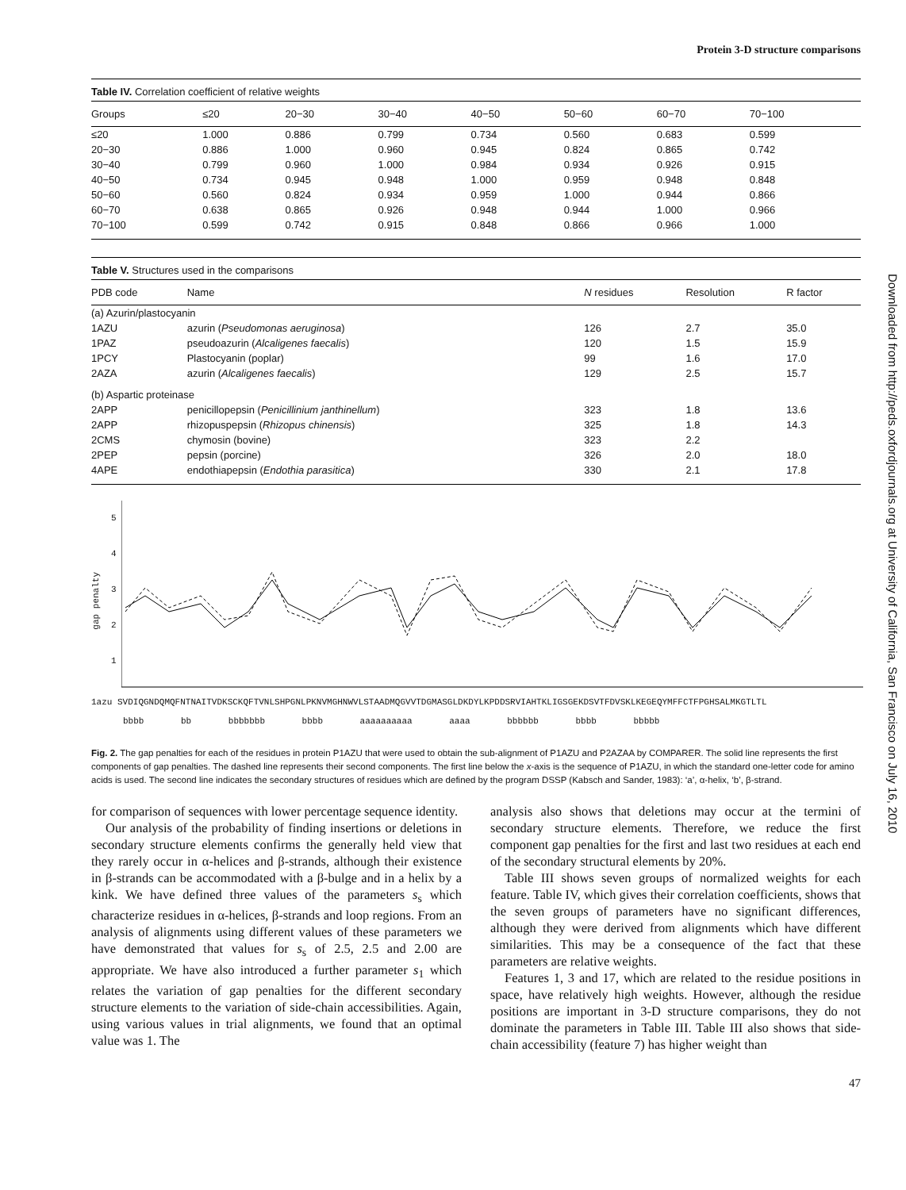Protein 3-D structure comparisons
Table IV. Correlation coefficient of relative weights
| Groups | ≤20 | 20−30 | 30−40 | 40−50 | 50−60 | 60−70 | 70−100 |
| --- | --- | --- | --- | --- | --- | --- | --- |
| ≤20 | 1.000 | 0.886 | 0.799 | 0.734 | 0.560 | 0.683 | 0.599 |
| 20−30 | 0.886 | 1.000 | 0.960 | 0.945 | 0.824 | 0.865 | 0.742 |
| 30−40 | 0.799 | 0.960 | 1.000 | 0.984 | 0.934 | 0.926 | 0.915 |
| 40−50 | 0.734 | 0.945 | 0.948 | 1.000 | 0.959 | 0.948 | 0.848 |
| 50−60 | 0.560 | 0.824 | 0.934 | 0.959 | 1.000 | 0.944 | 0.866 |
| 60−70 | 0.638 | 0.865 | 0.926 | 0.948 | 0.944 | 1.000 | 0.966 |
| 70−100 | 0.599 | 0.742 | 0.915 | 0.848 | 0.866 | 0.966 | 1.000 |
Table V. Structures used in the comparisons
| PDB code | Name | N residues | Resolution | R factor |
| --- | --- | --- | --- | --- |
| (a) Azurin/plastocyanin | | | | |
| 1AZU | azurin ( Pseudomonas aeruginosa ) | 126 | 2.7 | 35.0 |
| 1PAZ | pseudoazurin ( Alcaligenes faecalis ) | 120 | 1.5 | 15.9 |
| 1PCY | Plastocyanin (poplar) | 99 | 1.6 | 17.0 |
| 2AZA | azurin ( Alcaligenes faecalis ) | 129 | 2.5 | 15.7 |
| (b) Aspartic proteinase | | | | |
| 2APP | penicillopepsin ( Penicillinium janthinellum ) | 323 | 1.8 | 13.6 |
| 2APP | rhizopuspepsin ( Rhizopus chinensis ) | 325 | 1.8 | 14.3 |
| 2CMS | chymosin (bovine) | 323 | 2.2 | |
| 2PEP | pepsin (porcine) | 326 | 2.0 | 18.0 |
| 4APE | endothiapepsin ( Endothia parasitica ) | 330 | 2.1 | 17.8 |
gap penalty
5
4
3
2
1
1azu SVDIQGNDQMQFNTNAITVDKSCKQFTVNLSHPGNLPKNVMGHNWVLSTAADMQGVVTDGMASGLDKDYLKPDDSRVIAHTKLIGSGEKDSVTFDVSKLKEGEQYMFFCTFPGHSALMKGTLTL
bbbb bb bbbbbbb bbbb aaaaaaaaaa aaaa bbbbbb bbbb bbbbb
Fig. 2. The gap penalties for each of the residues in protein P1AZU that were used to obtain the sub-alignment of P1AZU and P2AZAA by COMPARER. The solid line represents the first components of gap penalties. The dashed line represents their second components. The first line below the x-axis is the sequence of P1AZU, in which the standard one-letter code for amino acids is used. The second line indicates the secondary structures of residues which are defined by the program DSSP (Kabsch and Sander, 1983): ‘a’, α-helix, ‘b’, β-strand.
for comparison of sequences with lower percentage sequence identity.
Our analysis of the probability of finding insertions or deletions in secondary structure elements confirms the generally held view that they rarely occur in α-helices and β-strands, although their existence in β-strands can be accommodated with a β-bulge and in a helix by a kink. We have defined three values of the parameters s<sub>s</sub> which characterize residues in α-helices, β-strands and loop regions. From an analysis of alignments using different values of these parameters we have demonstrated that values for s<sub>s</sub> of 2.5, 2.5 and 2.00 are appropriate. We have also introduced a further parameter s<sub>1</sub> which relates the variation of gap penalties for the different secondary structure elements to the variation of side-chain accessibilities. Again, using various values in trial alignments, we found that an optimal value was 1. The
analysis also shows that deletions may occur at the termini of secondary structure elements. Therefore, we reduce the first component gap penalties for the first and last two residues at each end of the secondary structural elements by 20%.
Table III shows seven groups of normalized weights for each feature. Table IV, which gives their correlation coefficients, shows that the seven groups of parameters have no significant differences, although they were derived from alignments which have different similarities. This may be a consequence of the fact that these parameters are relative weights.
Features 1, 3 and 17, which are related to the residue positions in space, have relatively high weights. However, although the residue positions are important in 3-D structure comparisons, they do not dominate the parameters in Table III. Table III also shows that side-chain accessibility (feature 7) has higher weight than
47
Downloaded from http://peds.oxfordjournals.org at University of California, San Francisco on July 16, 2010